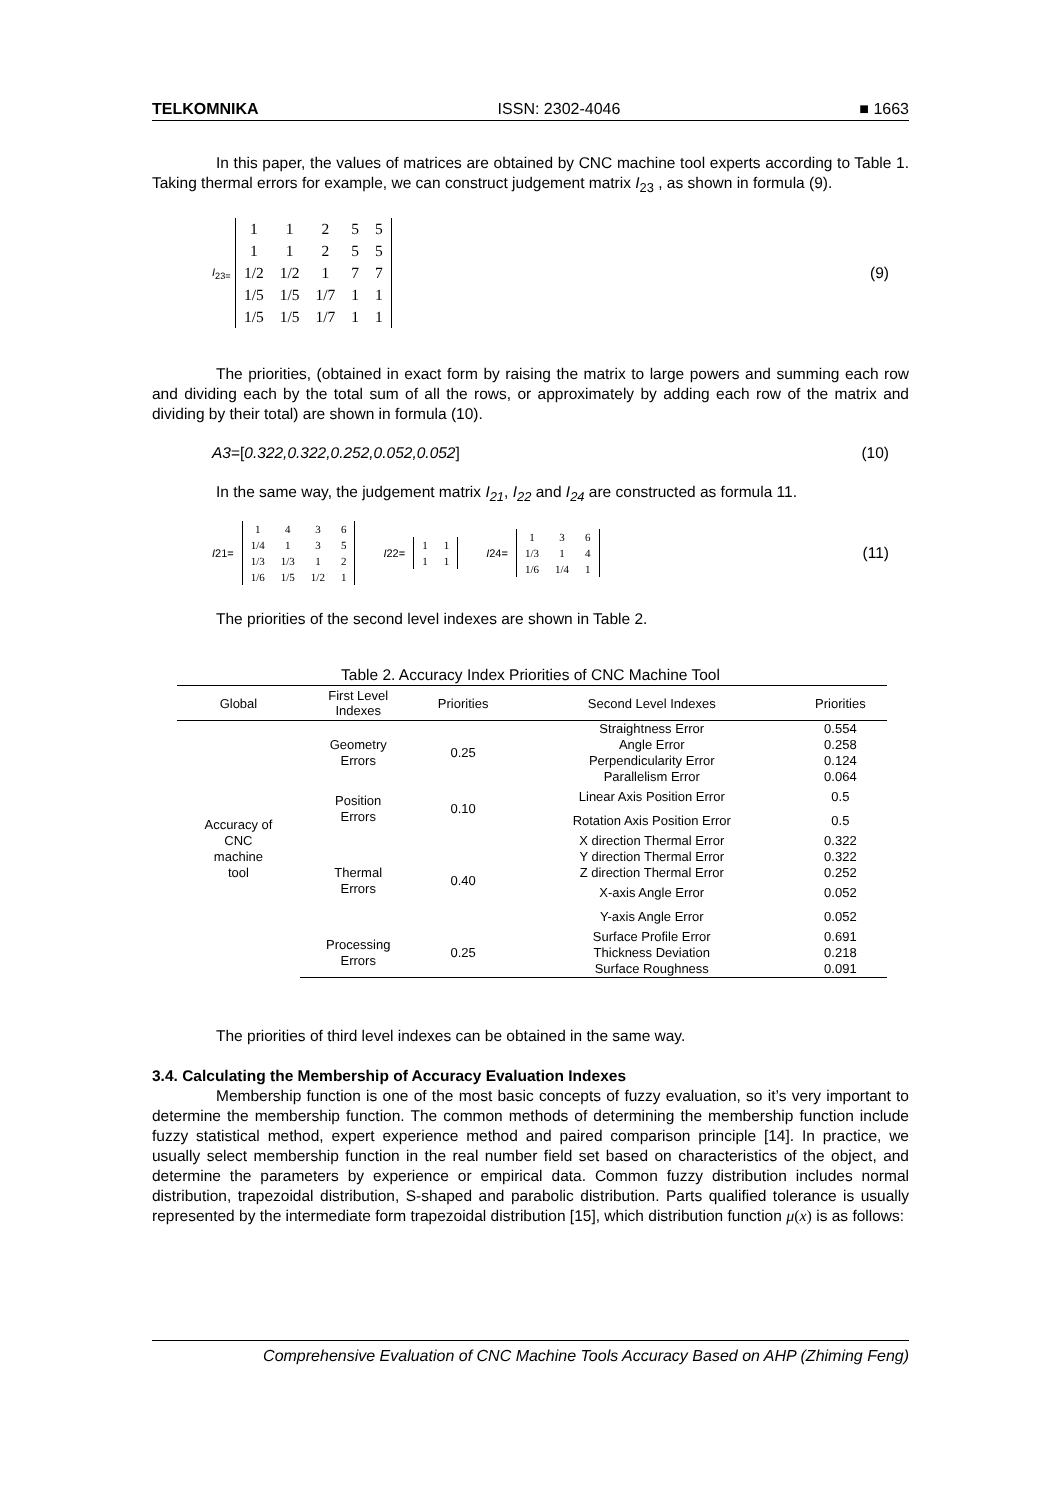TELKOMNIKA ISSN: 2302-4046 ■ 1663
In this paper, the values of matrices are obtained by CNC machine tool experts according to Table 1. Taking thermal errors for example, we can construct judgement matrix I<sub>23</sub> , as shown in formula (9).
I<sub>23=</sub>
| 1 | 1 | 2 | 5 | 5 |
| 1 | 1 | 2 | 5 | 5 |
| 1/2 | 1/2 | 1 | 7 | 7 |
| 1/5 | 1/5 | 1/7 | 1 | 1 |
| 1/5 | 1/5 | 1/7 | 1 | 1 |
(9)
The priorities, (obtained in exact form by raising the matrix to large powers and summing each row and dividing each by the total sum of all the rows, or approximately by adding each row of the matrix and dividing by their total) are shown in formula (10).
A3=[0.322,0.322,0.252,0.052,0.052] (10)
In the same way, the judgement matrix I<sub>21</sub>, I<sub>22</sub> and I<sub>24</sub> are constructed as formula 11.
I21=
| 1 | 4 | 3 | 6 |
| 1/4 | 1 | 3 | 5 |
| 1/3 | 1/3 | 1 | 2 |
| 1/6 | 1/5 | 1/2 | 1 |
I22=
| 1 | 1 |
| 1 | 1 |
I24=
| 1 | 3 | 6 |
| 1/3 | 1 | 4 |
| 1/6 | 1/4 | 1 |
(11)
The priorities of the second level indexes are shown in Table 2.
Table 2. Accuracy Index Priorities of CNC Machine Tool
| Global | First Level Indexes | Priorities | Second Level Indexes | Priorities |
| --- | --- | --- | --- | --- |
| Accuracy of CNC machine tool | Geometry Errors | 0.25 | Straightness Error | 0.554 |
| | | | Angle Error | 0.258 |
| | | | Perpendicularity Error | 0.124 |
| | | | Parallelism Error | 0.064 |
| | Position Errors | 0.10 | Linear Axis Position Error | 0.5 |
| | | | Rotation Axis Position Error | 0.5 |
| | Thermal Errors | 0.40 | X direction Thermal Error | 0.322 |
| | | | Y direction Thermal Error | 0.322 |
| | | | Z direction Thermal Error | 0.252 |
| | | | X-axis Angle Error | 0.052 |
| | | | Y-axis Angle Error | 0.052 |
| | Processing Errors | 0.25 | Surface Profile Error | 0.691 |
| | | | Thickness Deviation | 0.218 |
| | | | Surface Roughness | 0.091 |
The priorities of third level indexes can be obtained in the same way.
3.4. Calculating the Membership of Accuracy Evaluation Indexes
Membership function is one of the most basic concepts of fuzzy evaluation, so it’s very important to determine the membership function. The common methods of determining the membership function include fuzzy statistical method, expert experience method and paired comparison principle [14]. In practice, we usually select membership function in the real number field set based on characteristics of the object, and determine the parameters by experience or empirical data. Common fuzzy distribution includes normal distribution, trapezoidal distribution, S-shaped and parabolic distribution. Parts qualified tolerance is usually represented by the intermediate form trapezoidal distribution [15], which distribution function μ(x) is as follows:
Comprehensive Evaluation of CNC Machine Tools Accuracy Based on AHP (Zhiming Feng)